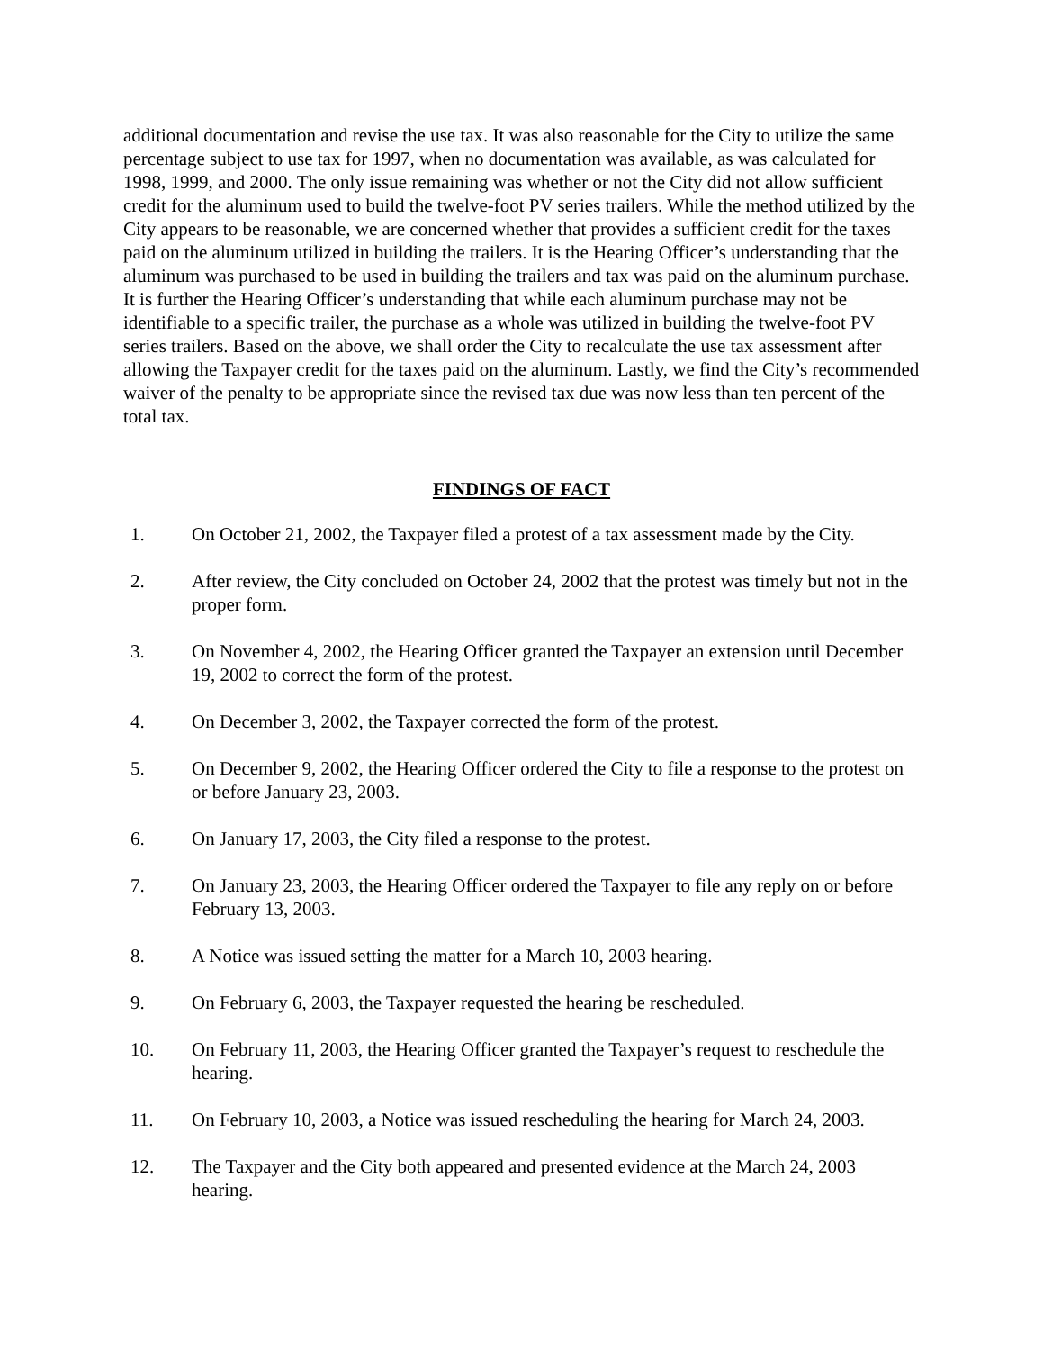additional documentation and revise the use tax. It was also reasonable for the City to utilize the same percentage subject to use tax for 1997, when no documentation was available, as was calculated for 1998, 1999, and 2000. The only issue remaining was whether or not the City did not allow sufficient credit for the aluminum used to build the twelve-foot PV series trailers. While the method utilized by the City appears to be reasonable, we are concerned whether that provides a sufficient credit for the taxes paid on the aluminum utilized in building the trailers. It is the Hearing Officer’s understanding that the aluminum was purchased to be used in building the trailers and tax was paid on the aluminum purchase. It is further the Hearing Officer’s understanding that while each aluminum purchase may not be identifiable to a specific trailer, the purchase as a whole was utilized in building the twelve-foot PV series trailers. Based on the above, we shall order the City to recalculate the use tax assessment after allowing the Taxpayer credit for the taxes paid on the aluminum. Lastly, we find the City’s recommended waiver of the penalty to be appropriate since the revised tax due was now less than ten percent of the total tax.
FINDINGS OF FACT
1. On October 21, 2002, the Taxpayer filed a protest of a tax assessment made by the City.
2. After review, the City concluded on October 24, 2002 that the protest was timely but not in the proper form.
3. On November 4, 2002, the Hearing Officer granted the Taxpayer an extension until December 19, 2002 to correct the form of the protest.
4. On December 3, 2002, the Taxpayer corrected the form of the protest.
5. On December 9, 2002, the Hearing Officer ordered the City to file a response to the protest on or before January 23, 2003.
6. On January 17, 2003, the City filed a response to the protest.
7. On January 23, 2003, the Hearing Officer ordered the Taxpayer to file any reply on or before February 13, 2003.
8. A Notice was issued setting the matter for a March 10, 2003 hearing.
9. On February 6, 2003, the Taxpayer requested the hearing be rescheduled.
10. On February 11, 2003, the Hearing Officer granted the Taxpayer’s request to reschedule the hearing.
11. On February 10, 2003, a Notice was issued rescheduling the hearing for March 24, 2003.
12. The Taxpayer and the City both appeared and presented evidence at the March 24, 2003 hearing.